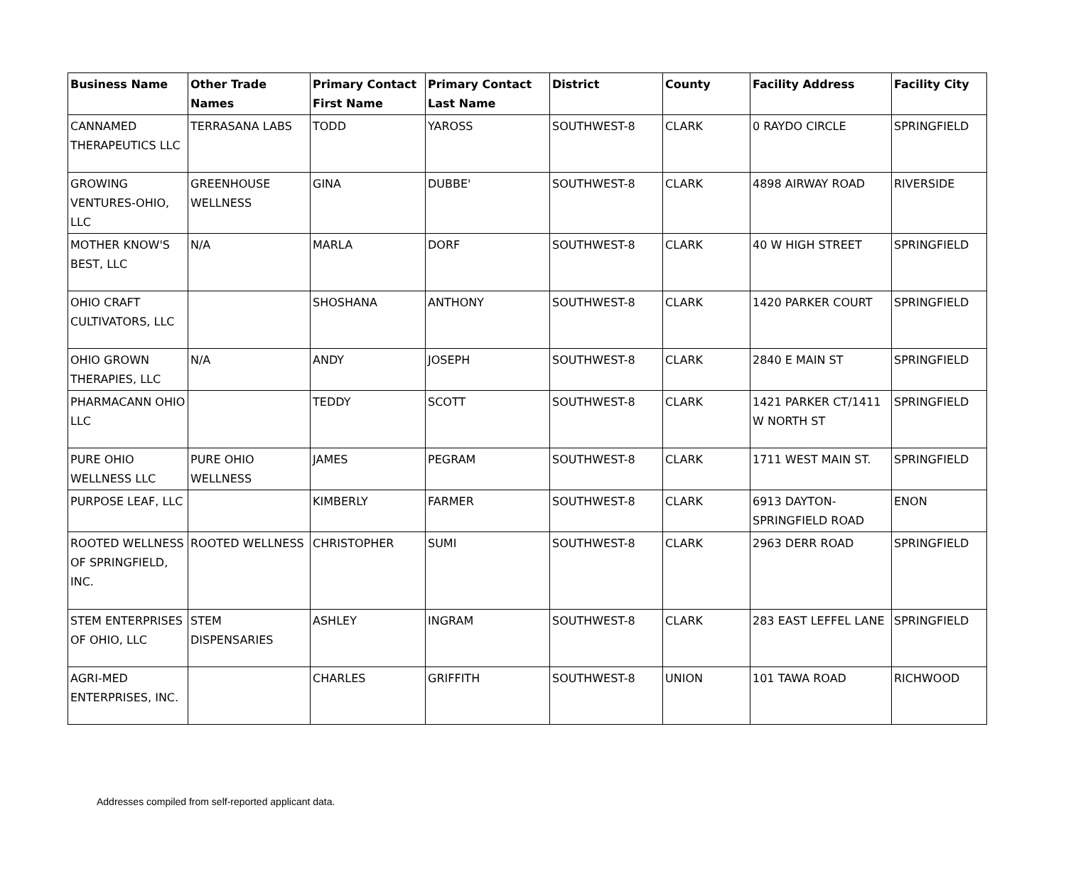| Business Name | Other Trade Names | Primary Contact First Name | Primary Contact Last Name | District | County | Facility Address | Facility City |
| --- | --- | --- | --- | --- | --- | --- | --- |
| CANNAMED THERAPEUTICS LLC | TERRASANA LABS | TODD | YAROSS | SOUTHWEST-8 | CLARK | 0 RAYDO CIRCLE | SPRINGFIELD |
| GROWING VENTURES-OHIO, LLC | GREENHOUSE WELLNESS | GINA | DUBBE' | SOUTHWEST-8 | CLARK | 4898 AIRWAY ROAD | RIVERSIDE |
| MOTHER KNOW'S BEST, LLC | N/A | MARLA | DORF | SOUTHWEST-8 | CLARK | 40 W HIGH STREET | SPRINGFIELD |
| OHIO CRAFT CULTIVATORS, LLC | | SHOSHANA | ANTHONY | SOUTHWEST-8 | CLARK | 1420 PARKER COURT | SPRINGFIELD |
| OHIO GROWN THERAPIES, LLC | N/A | ANDY | JOSEPH | SOUTHWEST-8 | CLARK | 2840 E MAIN ST | SPRINGFIELD |
| PHARMACANN OHIO LLC | | TEDDY | SCOTT | SOUTHWEST-8 | CLARK | 1421 PARKER CT/1411 W NORTH ST | SPRINGFIELD |
| PURE OHIO WELLNESS LLC | PURE OHIO WELLNESS | JAMES | PEGRAM | SOUTHWEST-8 | CLARK | 1711 WEST MAIN ST. | SPRINGFIELD |
| PURPOSE LEAF, LLC | | KIMBERLY | FARMER | SOUTHWEST-8 | CLARK | 6913 DAYTON-SPRINGFIELD ROAD | ENON |
| ROOTED WELLNESS OF SPRINGFIELD, INC. | ROOTED WELLNESS | CHRISTOPHER | SUMI | SOUTHWEST-8 | CLARK | 2963 DERR ROAD | SPRINGFIELD |
| STEM ENTERPRISES OF OHIO, LLC | STEM DISPENSARIES | ASHLEY | INGRAM | SOUTHWEST-8 | CLARK | 283 EAST LEFFEL LANE | SPRINGFIELD |
| AGRI-MED ENTERPRISES, INC. | | CHARLES | GRIFFITH | SOUTHWEST-8 | UNION | 101 TAWA ROAD | RICHWOOD |
Addresses compiled from self-reported applicant data.